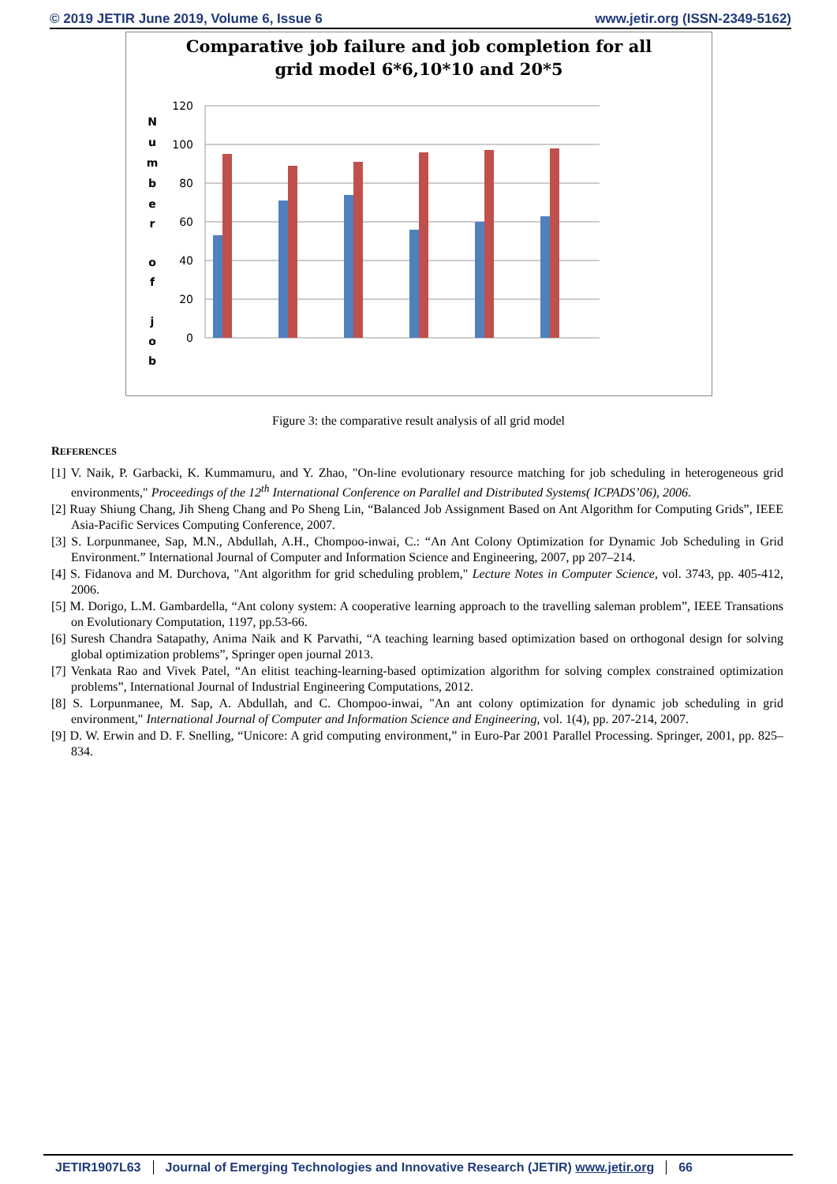© 2019 JETIR June 2019, Volume 6, Issue 6 www.jetir.org (ISSN-2349-5162)
Comparative job failure and job completion for all
grid model 6*6,10*10 and 20*5
120
100
80
60
40
20
0
N
u
m
b
e
r
o
f
j
o
b
Figure 3: the comparative result analysis of all grid model
REFERENCES
[1] V. Naik, P. Garbacki, K. Kummamuru, and Y. Zhao, "On-line evolutionary resource matching for job scheduling in heterogeneous grid environments," Proceedings of the 12<sup>th</sup> International Conference on Parallel and Distributed Systems( ICPADS’06), 2006.
[2] Ruay Shiung Chang, Jih Sheng Chang and Po Sheng Lin, “Balanced Job Assignment Based on Ant Algorithm for Computing Grids”, IEEE Asia-Pacific Services Computing Conference, 2007.
[3] S. Lorpunmanee, Sap, M.N., Abdullah, A.H., Chompoo-inwai, C.: “An Ant Colony Optimization for Dynamic Job Scheduling in Grid Environment.” International Journal of Computer and Information Science and Engineering, 2007, pp 207–214.
[4] S. Fidanova and M. Durchova, "Ant algorithm for grid scheduling problem," Lecture Notes in Computer Science, vol. 3743, pp. 405-412, 2006.
[5] M. Dorigo, L.M. Gambardella, “Ant colony system: A cooperative learning approach to the travelling saleman problem”, IEEE Transations on Evolutionary Computation, 1197, pp.53-66.
[6] Suresh Chandra Satapathy, Anima Naik and K Parvathi, “A teaching learning based optimization based on orthogonal design for solving global optimization problems”, Springer open journal 2013.
[7] Venkata Rao and Vivek Patel, “An elitist teaching-learning-based optimization algorithm for solving complex constrained optimization problems”, International Journal of Industrial Engineering Computations, 2012.
[8] S. Lorpunmanee, M. Sap, A. Abdullah, and C. Chompoo-inwai, "An ant colony optimization for dynamic job scheduling in grid environment," International Journal of Computer and Information Science and Engineering, vol. 1(4), pp. 207-214, 2007.
[9] D. W. Erwin and D. F. Snelling, “Unicore: A grid computing environment,” in Euro-Par 2001 Parallel Processing. Springer, 2001, pp. 825–834.
JETIR1907L63 Journal of Emerging Technologies and Innovative Research (JETIR) www.jetir.org 66